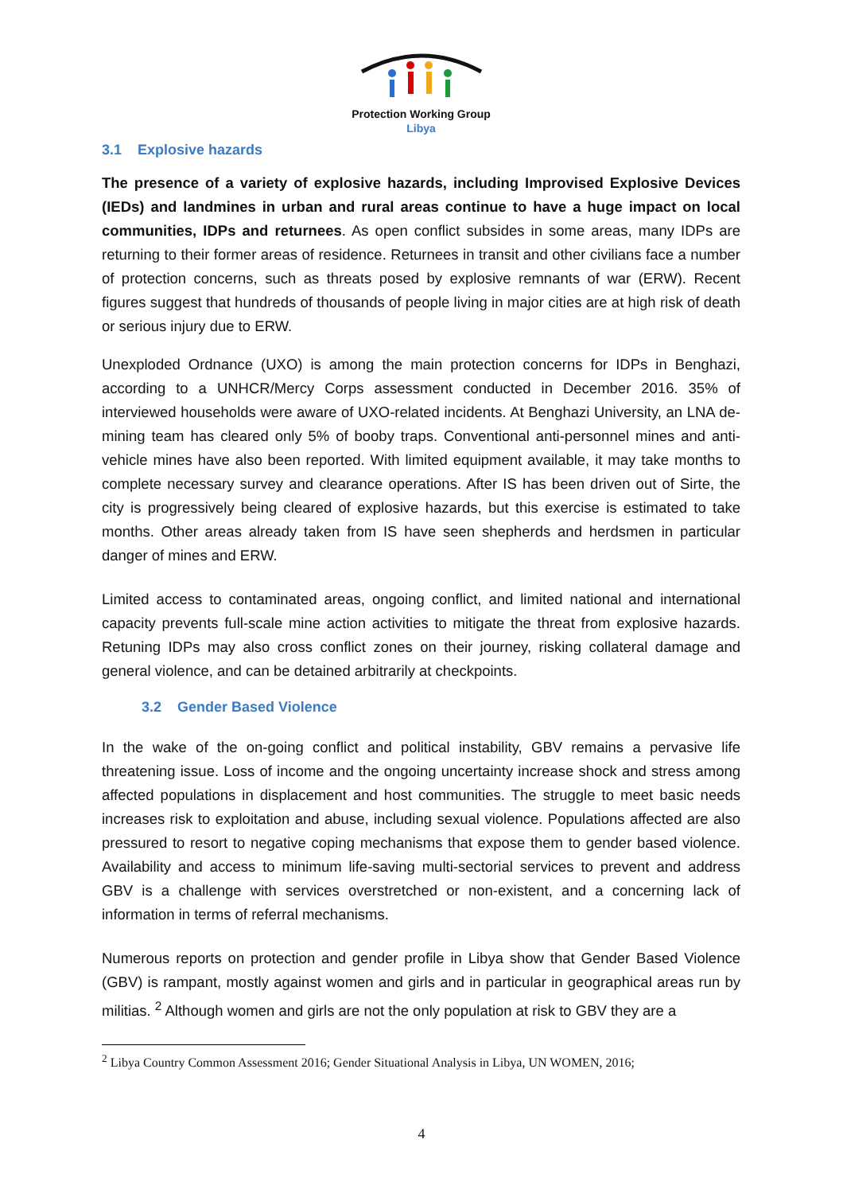Protection Working Group
Libya
3.1 Explosive hazards
The presence of a variety of explosive hazards, including Improvised Explosive Devices (IEDs) and landmines in urban and rural areas continue to have a huge impact on local communities, IDPs and returnees. As open conflict subsides in some areas, many IDPs are returning to their former areas of residence. Returnees in transit and other civilians face a number of protection concerns, such as threats posed by explosive remnants of war (ERW). Recent figures suggest that hundreds of thousands of people living in major cities are at high risk of death or serious injury due to ERW.
Unexploded Ordnance (UXO) is among the main protection concerns for IDPs in Benghazi, according to a UNHCR/Mercy Corps assessment conducted in December 2016. 35% of interviewed households were aware of UXO-related incidents. At Benghazi University, an LNA de-mining team has cleared only 5% of booby traps. Conventional anti-personnel mines and anti-vehicle mines have also been reported. With limited equipment available, it may take months to complete necessary survey and clearance operations. After IS has been driven out of Sirte, the city is progressively being cleared of explosive hazards, but this exercise is estimated to take months. Other areas already taken from IS have seen shepherds and herdsmen in particular danger of mines and ERW.
Limited access to contaminated areas, ongoing conflict, and limited national and international capacity prevents full-scale mine action activities to mitigate the threat from explosive hazards. Retuning IDPs may also cross conflict zones on their journey, risking collateral damage and general violence, and can be detained arbitrarily at checkpoints.
3.2 Gender Based Violence
In the wake of the on-going conflict and political instability, GBV remains a pervasive life threatening issue. Loss of income and the ongoing uncertainty increase shock and stress among affected populations in displacement and host communities. The struggle to meet basic needs increases risk to exploitation and abuse, including sexual violence. Populations affected are also pressured to resort to negative coping mechanisms that expose them to gender based violence. Availability and access to minimum life-saving multi-sectorial services to prevent and address GBV is a challenge with services overstretched or non-existent, and a concerning lack of information in terms of referral mechanisms.
Numerous reports on protection and gender profile in Libya show that Gender Based Violence (GBV) is rampant, mostly against women and girls and in particular in geographical areas run by militias. <sup>2</sup> Although women and girls are not the only population at risk to GBV they are a
<sup>2</sup> Libya Country Common Assessment 2016; Gender Situational Analysis in Libya, UN WOMEN, 2016;
4